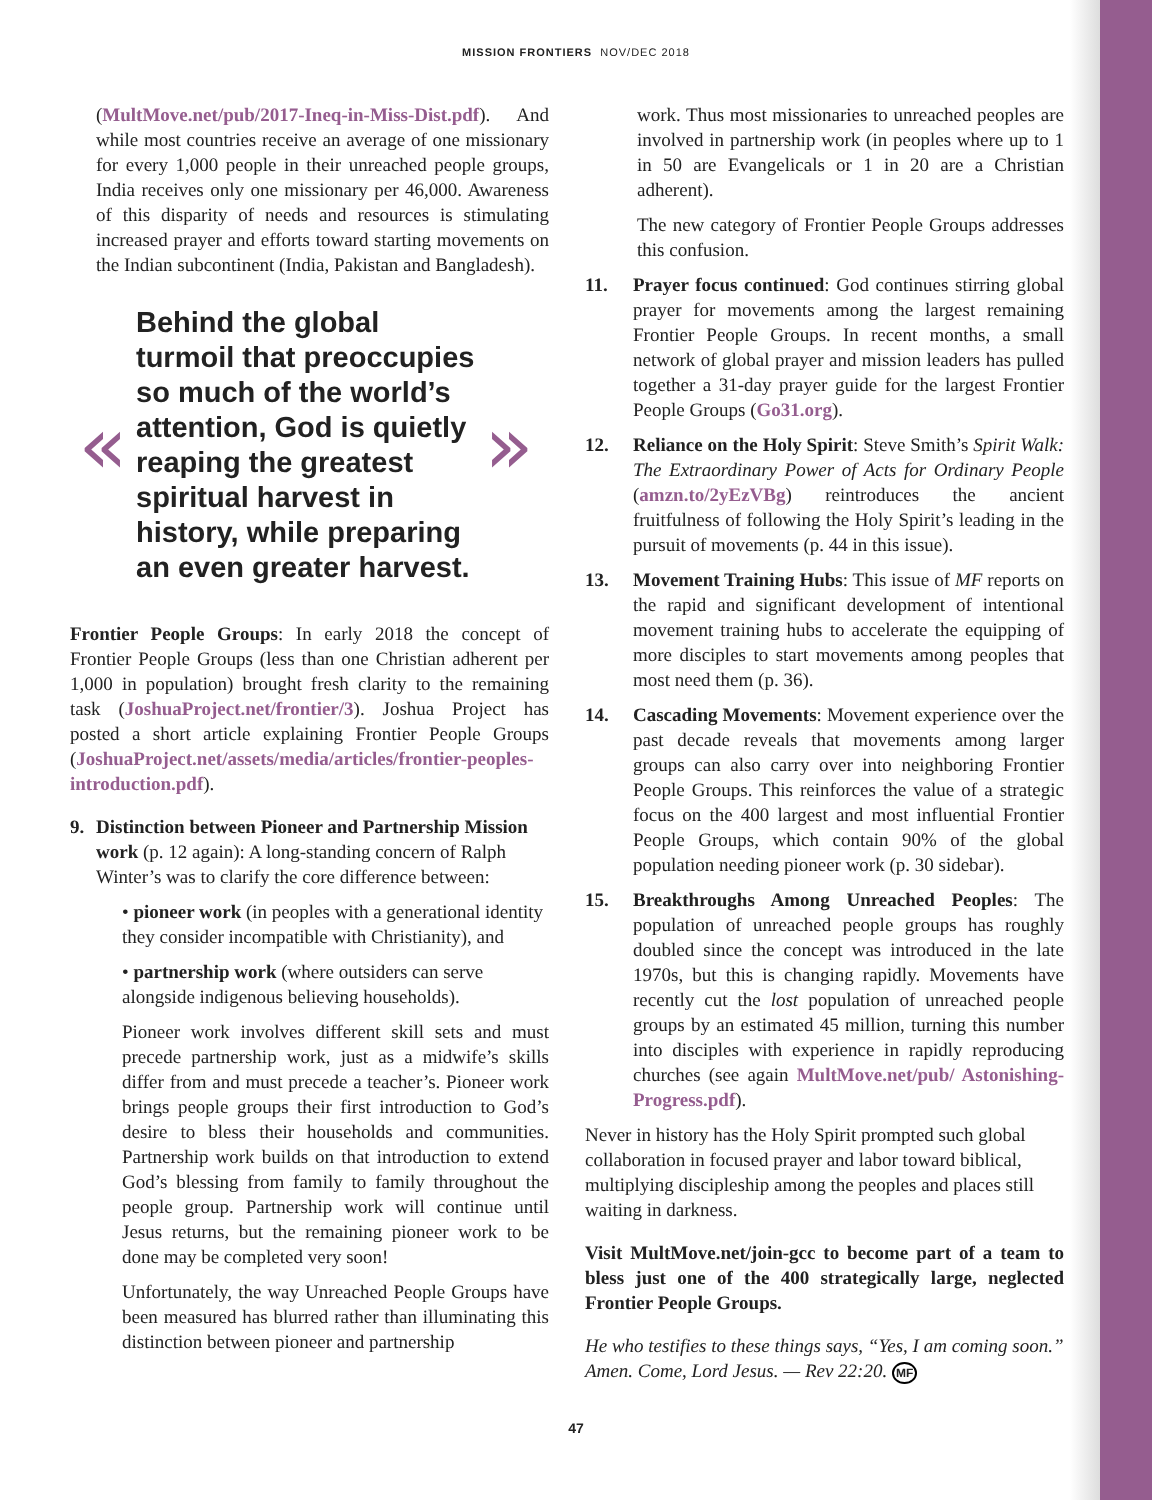MISSION FRONTIERS NOV/DEC 2018
(MultMove.net/pub/2017-Ineq-in-Miss-Dist.pdf). And while most countries receive an average of one missionary for every 1,000 people in their unreached people groups, India receives only one missionary per 46,000. Awareness of this disparity of needs and resources is stimulating increased prayer and efforts toward starting movements on the Indian subcontinent (India, Pakistan and Bangladesh).
«
Behind the global turmoil that preoccupies so much of the world’s attention, God is quietly reaping the greatest spiritual harvest in history, while preparing an even greater harvest.
»
Frontier People Groups: In early 2018 the concept of Frontier People Groups (less than one Christian adherent per 1,000 in population) brought fresh clarity to the remaining task (JoshuaProject.net/frontier/3). Joshua Project has posted a short article explaining Frontier People Groups (JoshuaProject.net/assets/media/articles/frontier-peoples-introduction.pdf).
9. Distinction between Pioneer and Partnership Mission work (p. 12 again): A long-standing concern of Ralph Winter’s was to clarify the core difference between:
• pioneer work (in peoples with a generational identity they consider incompatible with Christianity), and
• partnership work (where outsiders can serve alongside indigenous believing households).
Pioneer work involves different skill sets and must precede partnership work, just as a midwife’s skills differ from and must precede a teacher’s. Pioneer work brings people groups their first introduction to God’s desire to bless their households and communities. Partnership work builds on that introduction to extend God’s blessing from family to family throughout the people group. Partnership work will continue until Jesus returns, but the remaining pioneer work to be done may be completed very soon!
Unfortunately, the way Unreached People Groups have been measured has blurred rather than illuminating this distinction between pioneer and partnership
work. Thus most missionaries to unreached peoples are involved in partnership work (in peoples where up to 1 in 50 are Evangelicals or 1 in 20 are a Christian adherent).
The new category of Frontier People Groups addresses this confusion.
11. Prayer focus continued: God continues stirring global prayer for movements among the largest remaining Frontier People Groups. In recent months, a small network of global prayer and mission leaders has pulled together a 31-day prayer guide for the largest Frontier People Groups (Go31.org).
12. Reliance on the Holy Spirit: Steve Smith’s Spirit Walk: The Extraordinary Power of Acts for Ordinary People (amzn.to/2yEzVBg) reintroduces the ancient fruitfulness of following the Holy Spirit’s leading in the pursuit of movements (p. 44 in this issue).
13. Movement Training Hubs: This issue of MF reports on the rapid and significant development of intentional movement training hubs to accelerate the equipping of more disciples to start movements among peoples that most need them (p. 36).
14. Cascading Movements: Movement experience over the past decade reveals that movements among larger groups can also carry over into neighboring Frontier People Groups. This reinforces the value of a strategic focus on the 400 largest and most influential Frontier People Groups, which contain 90% of the global population needing pioneer work (p. 30 sidebar).
15. Breakthroughs Among Unreached Peoples: The population of unreached people groups has roughly doubled since the concept was introduced in the late 1970s, but this is changing rapidly. Movements have recently cut the lost population of unreached people groups by an estimated 45 million, turning this number into disciples with experience in rapidly reproducing churches (see again MultMove.net/pub/ Astonishing-Progress.pdf).
Never in history has the Holy Spirit prompted such global collaboration in focused prayer and labor toward biblical, multiplying discipleship among the peoples and places still waiting in darkness.
Visit MultMove.net/join-gcc to become part of a team to bless just one of the 400 strategically large, neglected Frontier People Groups.
He who testifies to these things says, “Yes, I am coming soon.” Amen. Come, Lord Jesus. — Rev 22:20. MF
47